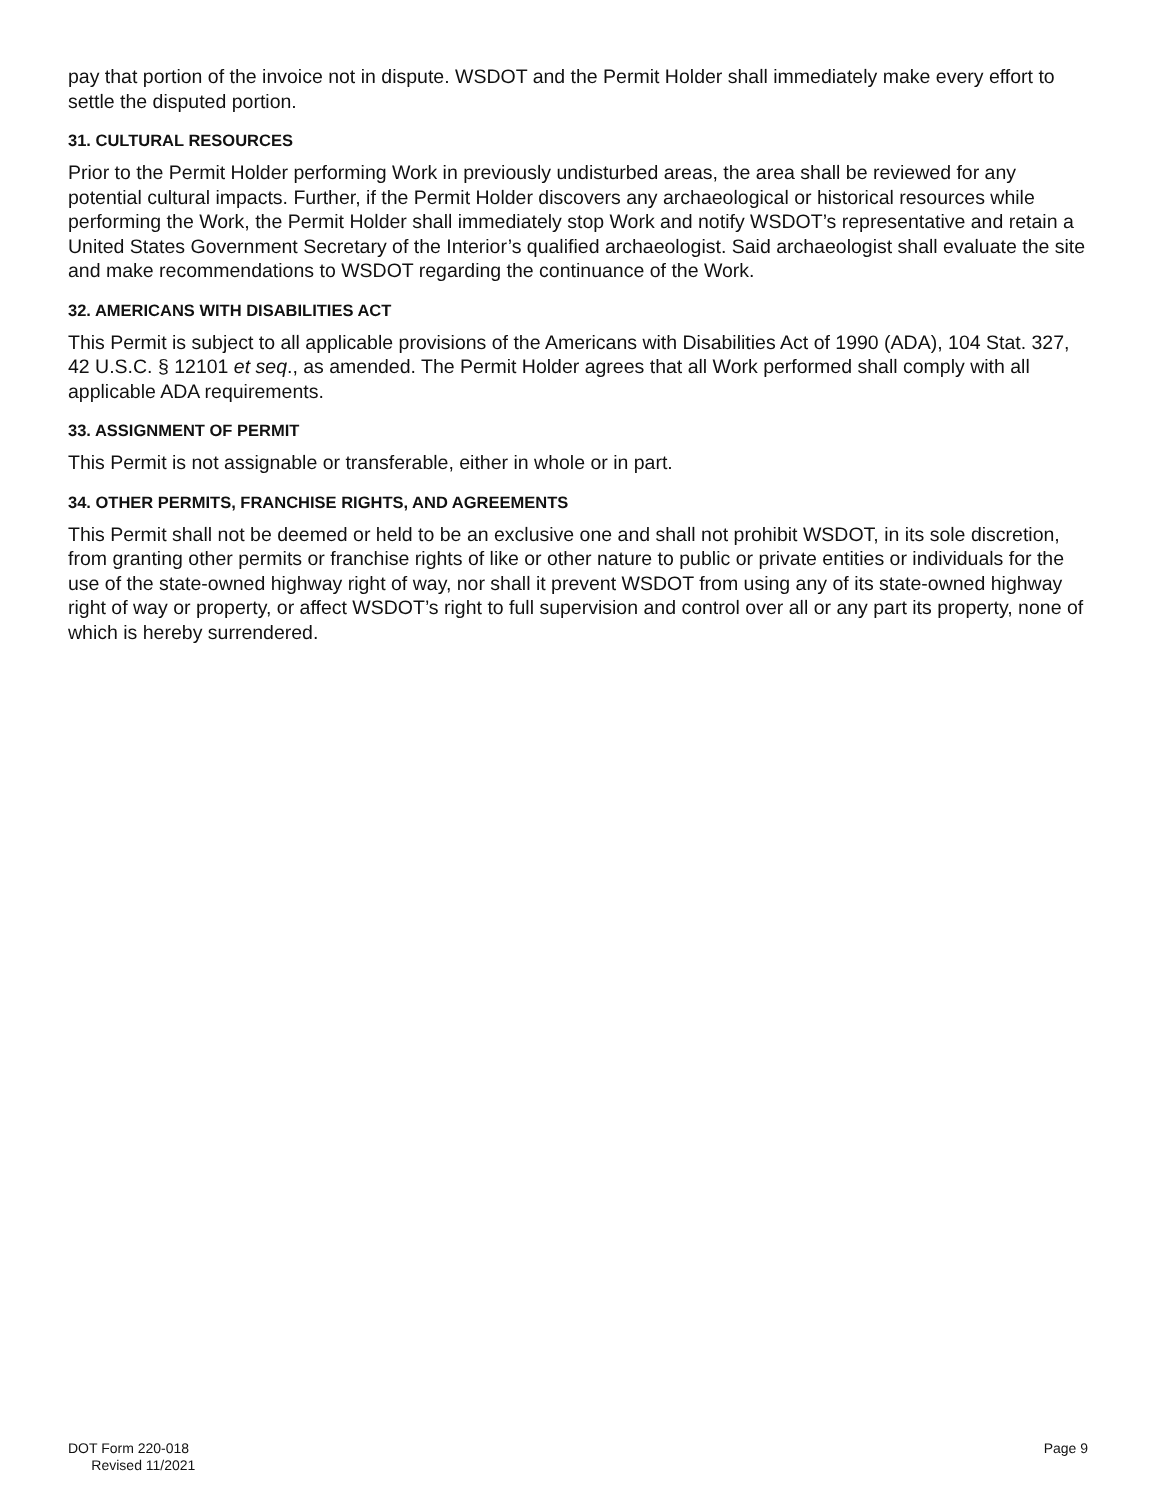pay that portion of the invoice not in dispute. WSDOT and the Permit Holder shall immediately make every effort to settle the disputed portion.
31. CULTURAL RESOURCES
Prior to the Permit Holder performing Work in previously undisturbed areas, the area shall be reviewed for any potential cultural impacts. Further, if the Permit Holder discovers any archaeological or historical resources while performing the Work, the Permit Holder shall immediately stop Work and notify WSDOT’s representative and retain a United States Government Secretary of the Interior’s qualified archaeologist. Said archaeologist shall evaluate the site and make recommendations to WSDOT regarding the continuance of the Work.
32. AMERICANS WITH DISABILITIES ACT
This Permit is subject to all applicable provisions of the Americans with Disabilities Act of 1990 (ADA), 104 Stat. 327, 42 U.S.C. § 12101 et seq., as amended. The Permit Holder agrees that all Work performed shall comply with all applicable ADA requirements.
33. ASSIGNMENT OF PERMIT
This Permit is not assignable or transferable, either in whole or in part.
34. OTHER PERMITS, FRANCHISE RIGHTS, AND AGREEMENTS
This Permit shall not be deemed or held to be an exclusive one and shall not prohibit WSDOT, in its sole discretion, from granting other permits or franchise rights of like or other nature to public or private entities or individuals for the use of the state-owned highway right of way, nor shall it prevent WSDOT from using any of its state-owned highway right of way or property, or affect WSDOT’s right to full supervision and control over all or any part its property, none of which is hereby surrendered.
DOT Form 220-018
Revised 11/2021
Page 9